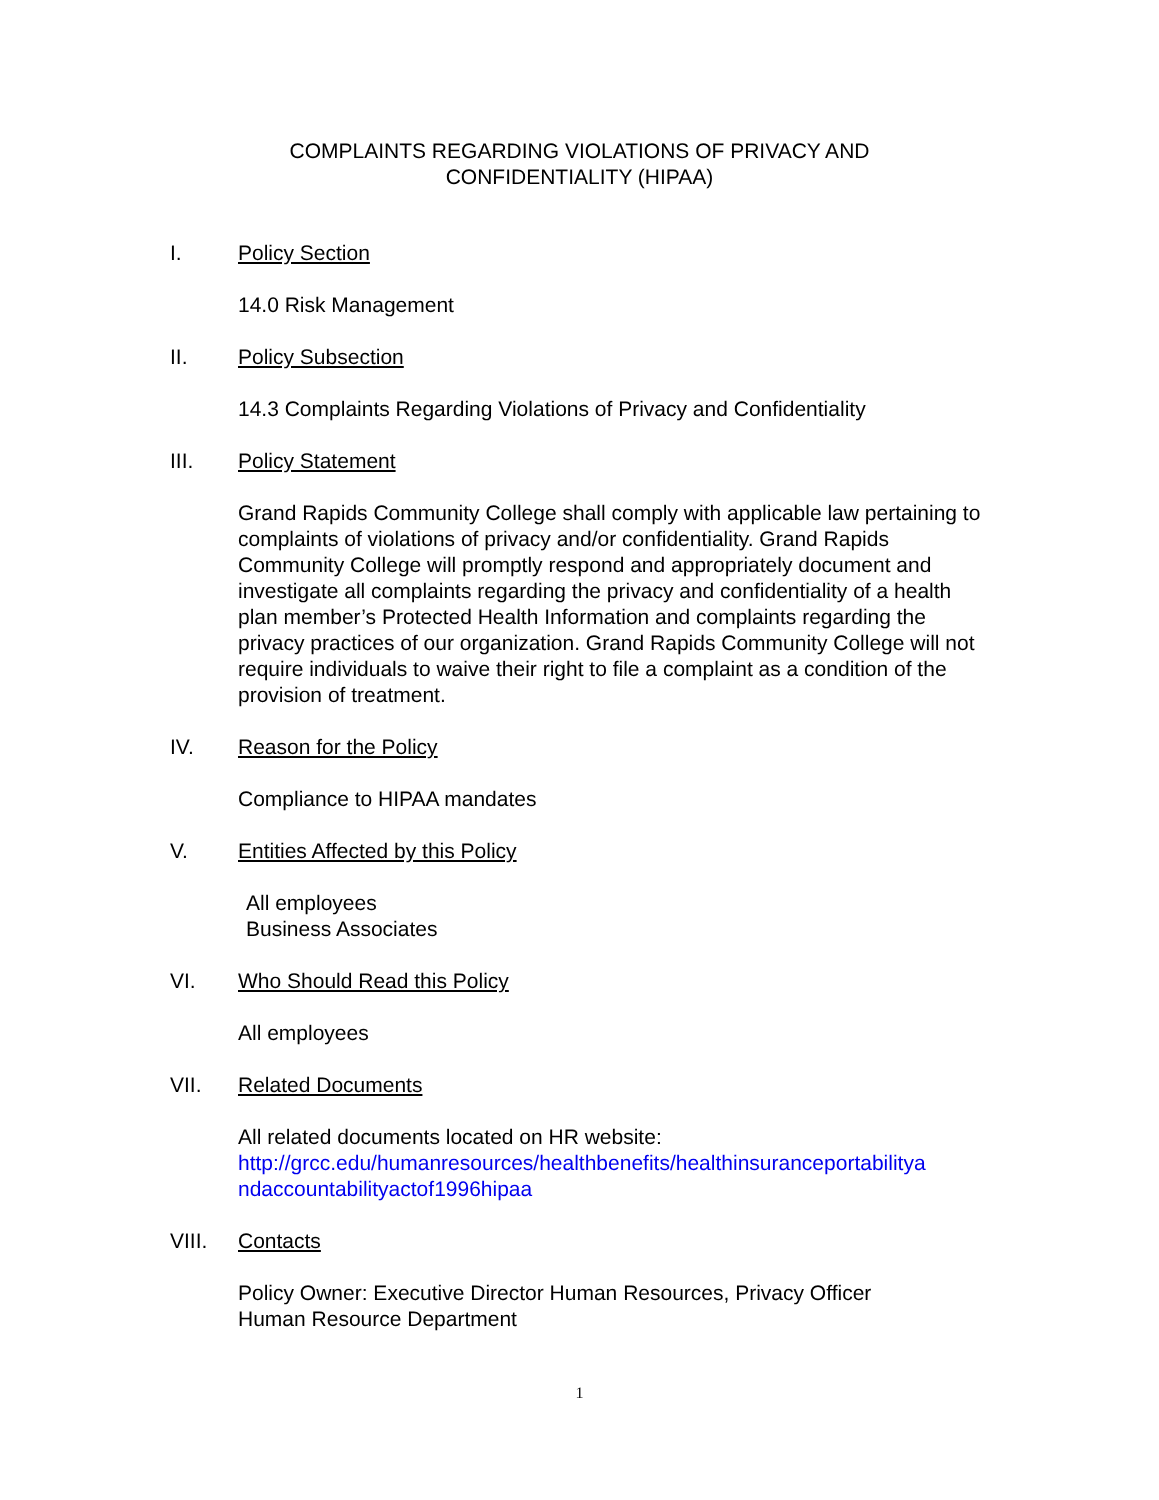COMPLAINTS REGARDING VIOLATIONS OF PRIVACY AND
CONFIDENTIALITY (HIPAA)
I. Policy Section
14.0 Risk Management
II. Policy Subsection
14.3 Complaints Regarding Violations of Privacy and Confidentiality
III. Policy Statement
Grand Rapids Community College shall comply with applicable law pertaining to complaints of violations of privacy and/or confidentiality. Grand Rapids Community College will promptly respond and appropriately document and investigate all complaints regarding the privacy and confidentiality of a health plan member’s Protected Health Information and complaints regarding the privacy practices of our organization. Grand Rapids Community College will not require individuals to waive their right to file a complaint as a condition of the provision of treatment.
IV. Reason for the Policy
Compliance to HIPAA mandates
V. Entities Affected by this Policy
All employees
Business Associates
VI. Who Should Read this Policy
All employees
VII. Related Documents
All related documents located on HR website:
http://grcc.edu/humanresources/healthbenefits/healthinsuranceportabilitya
ndaccountabilityactof1996hipaa
VIII. Contacts
Policy Owner: Executive Director Human Resources, Privacy Officer
Human Resource Department
1